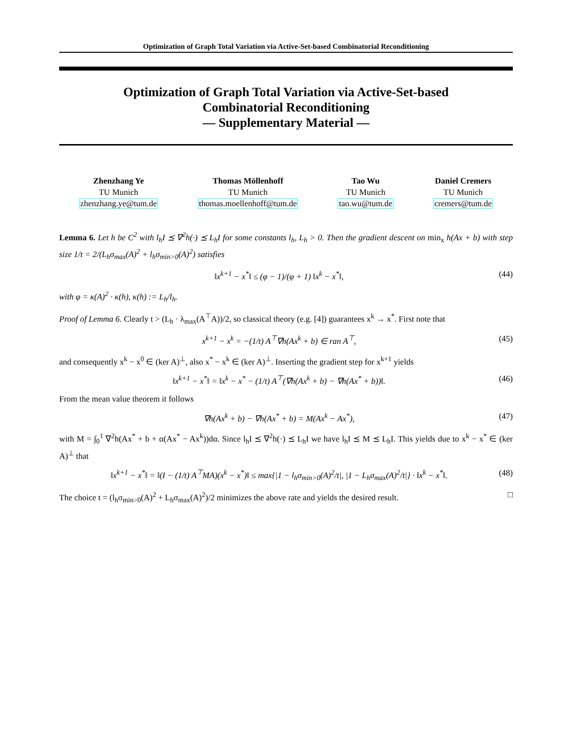Optimization of Graph Total Variation via Active-Set-based Combinatorial Reconditioning
Optimization of Graph Total Variation via Active-Set-based
Combinatorial Reconditioning
— Supplementary Material —
Zhenzhang Ye
TU Munich
zhenzhang.ye@tum.de
Thomas Möllenhoff
TU Munich
thomas.moellenhoff@tum.de
Tao Wu
TU Munich
tao.wu@tum.de
Daniel Cremers
TU Munich
cremers@tum.de
Lemma 6. Let h be C<sup>2</sup> with l<sub>h</sub>I ⪯ ∇<sup>2</sup>h(·) ⪯ L<sub>h</sub>I for some constants l<sub>h</sub>, L<sub>h</sub> > 0. Then the gradient descent on min<sub>x</sub> h(Ax + b) with step size 1/t = 2/(L<sub>h</sub>σ<sub>max</sub>(A)<sup>2</sup> + l<sub>h</sub>σ<sub>min>0</sub>(A)<sup>2</sup>) satisfies
‖x<sup>k+1</sup> − x<sup>*</sup>‖ ≤ (φ − 1)/(φ + 1) ‖x<sup>k</sup> − x<sup>*</sup>‖, (44)
with φ = κ(A)<sup>2</sup> · κ(h), κ(h) := L<sub>h</sub>/l<sub>h</sub>.
Proof of Lemma 6. Clearly t > (L<sub>h</sub> · λ<sub>max</sub>(A<sup>⊤</sup>A))/2, so classical theory (e.g. [4]) guarantees x<sup>k</sup> → x<sup>*</sup>. First note that
x<sup>k+1</sup> − x<sup>k</sup> = −(1/t) A<sup>⊤</sup>∇h(Ax<sup>k</sup> + b) ∈ ran A<sup>⊤</sup>, (45)
and consequently x<sup>k</sup> − x<sup>0</sup> ∈ (ker A)<sup>⊥</sup>, also x<sup>*</sup> − x<sup>k</sup> ∈ (ker A)<sup>⊥</sup>. Inserting the gradient step for x<sup>k+1</sup> yields
‖x<sup>k+1</sup> − x<sup>*</sup>‖ = ‖x<sup>k</sup> − x<sup>*</sup> − (1/t) A<sup>⊤</sup>(∇h(Ax<sup>k</sup> + b) − ∇h(Ax<sup>*</sup> + b))‖. (46)
From the mean value theorem it follows
∇h(Ax<sup>k</sup> + b) − ∇h(Ax<sup>*</sup> + b) = M(Ax<sup>k</sup> − Ax<sup>*</sup>), (47)
with M = ∫<sub>0</sub><sup>1</sup> ∇<sup>2</sup>h(Ax<sup>*</sup> + b + α(Ax<sup>*</sup> − Ax<sup>k</sup>))dα. Since l<sub>h</sub>I ⪯ ∇<sup>2</sup>h(·) ⪯ L<sub>h</sub>I we have l<sub>h</sub>I ⪯ M ⪯ L<sub>h</sub>I. This yields due to x<sup>k</sup> − x<sup>*</sup> ∈ (ker A)<sup>⊥</sup> that
‖x<sup>k+1</sup> − x<sup>*</sup>‖ = ‖(I − (1/t) A<sup>⊤</sup>MA)(x<sup>k</sup> − x<sup>*</sup>)‖ ≤ max{|1 − l<sub>h</sub>σ<sub>min>0</sub>(A)<sup>2</sup>/t|, |1 − L<sub>h</sub>σ<sub>max</sub>(A)<sup>2</sup>/t|} · ‖x<sup>k</sup> − x<sup>*</sup>‖. (48)
The choice t = (l<sub>h</sub>σ<sub>min>0</sub>(A)<sup>2</sup> + L<sub>h</sub>σ<sub>max</sub>(A)<sup>2</sup>)/2 minimizes the above rate and yields the desired result. □